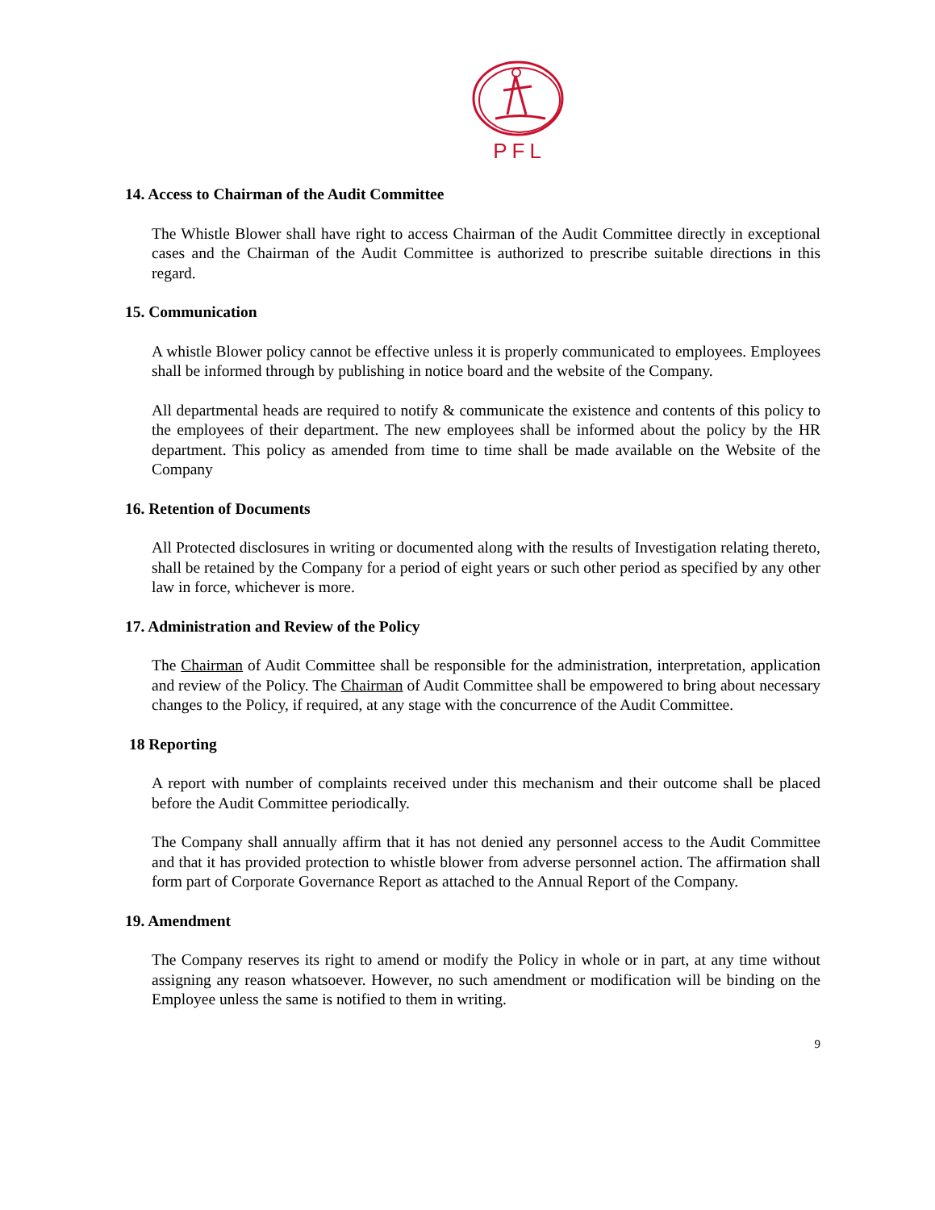PFL
14. Access to Chairman of the Audit Committee
The Whistle Blower shall have right to access Chairman of the Audit Committee directly in exceptional cases and the Chairman of the Audit Committee is authorized to prescribe suitable directions in this regard.
15. Communication
A whistle Blower policy cannot be effective unless it is properly communicated to employees. Employees shall be informed through by publishing in notice board and the website of the Company.
All departmental heads are required to notify & communicate the existence and contents of this policy to the employees of their department. The new employees shall be informed about the policy by the HR department. This policy as amended from time to time shall be made available on the Website of the Company
16. Retention of Documents
All Protected disclosures in writing or documented along with the results of Investigation relating thereto, shall be retained by the Company for a period of eight years or such other period as specified by any other law in force, whichever is more.
17. Administration and Review of the Policy
The Chairman of Audit Committee shall be responsible for the administration, interpretation, application and review of the Policy. The Chairman of Audit Committee shall be empowered to bring about necessary changes to the Policy, if required, at any stage with the concurrence of the Audit Committee.
18 Reporting
A report with number of complaints received under this mechanism and their outcome shall be placed before the Audit Committee periodically.
The Company shall annually affirm that it has not denied any personnel access to the Audit Committee and that it has provided protection to whistle blower from adverse personnel action. The affirmation shall form part of Corporate Governance Report as attached to the Annual Report of the Company.
19. Amendment
The Company reserves its right to amend or modify the Policy in whole or in part, at any time without assigning any reason whatsoever. However, no such amendment or modification will be binding on the Employee unless the same is notified to them in writing.
9